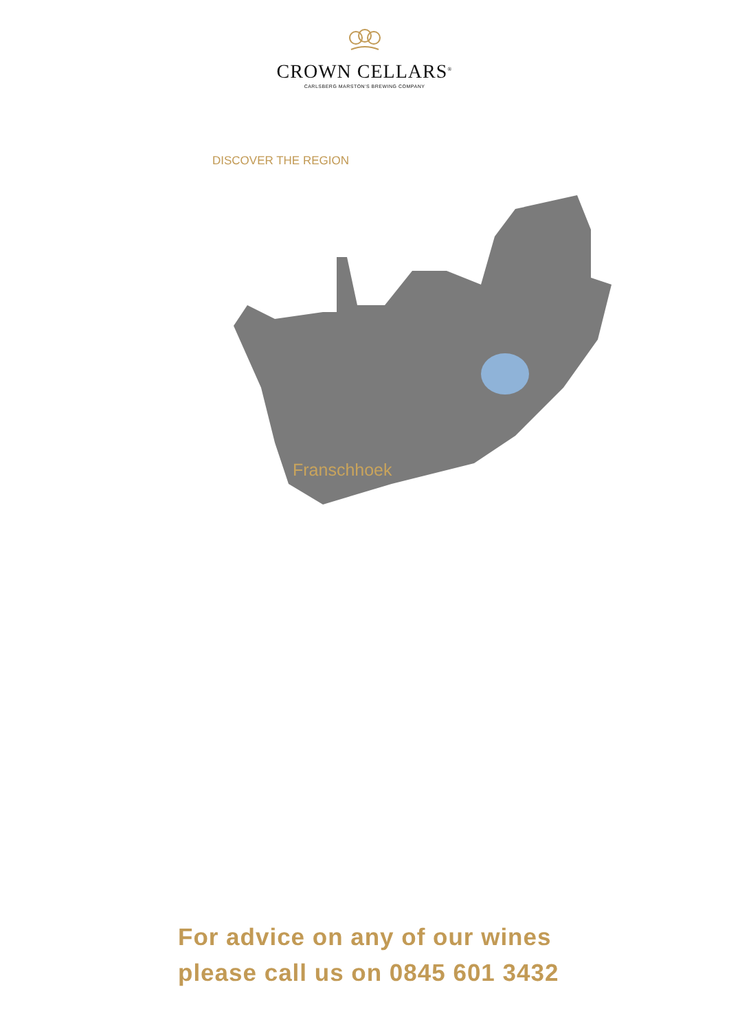CROWN CELLARS<sup>®</sup>
CARLSBERG MARSTON'S BREWING COMPANY
DISCOVER THE REGION
Franschhoek
For advice on any of our wines
please call us on 0845 601 3432